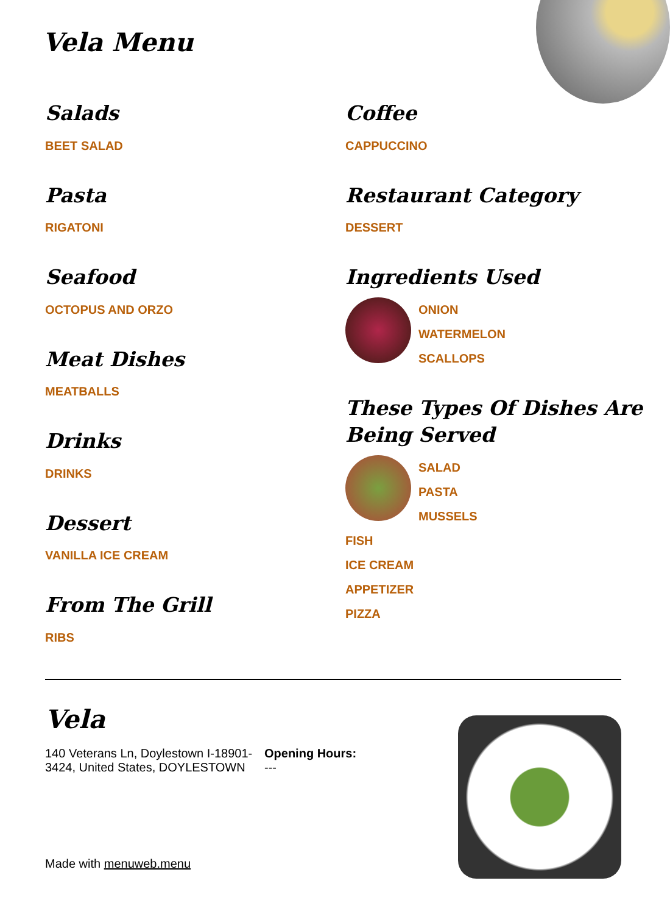Vela Menu
Salads
BEET SALAD
Pasta
RIGATONI
Seafood
OCTOPUS AND ORZO
Meat Dishes
MEATBALLS
Drinks
DRINKS
Dessert
VANILLA ICE CREAM
From The Grill
RIBS
Coffee
CAPPUCCINO
Restaurant Category
DESSERT
Ingredients Used
ONION
WATERMELON
SCALLOPS
These Types Of Dishes Are Being Served
SALAD
PASTA
MUSSELS
FISH
ICE CREAM
APPETIZER
PIZZA
Vela
140 Veterans Ln, Doylestown I-18901-3424, United States, DOYLESTOWN
Opening Hours:
---
Made with menuweb.menu